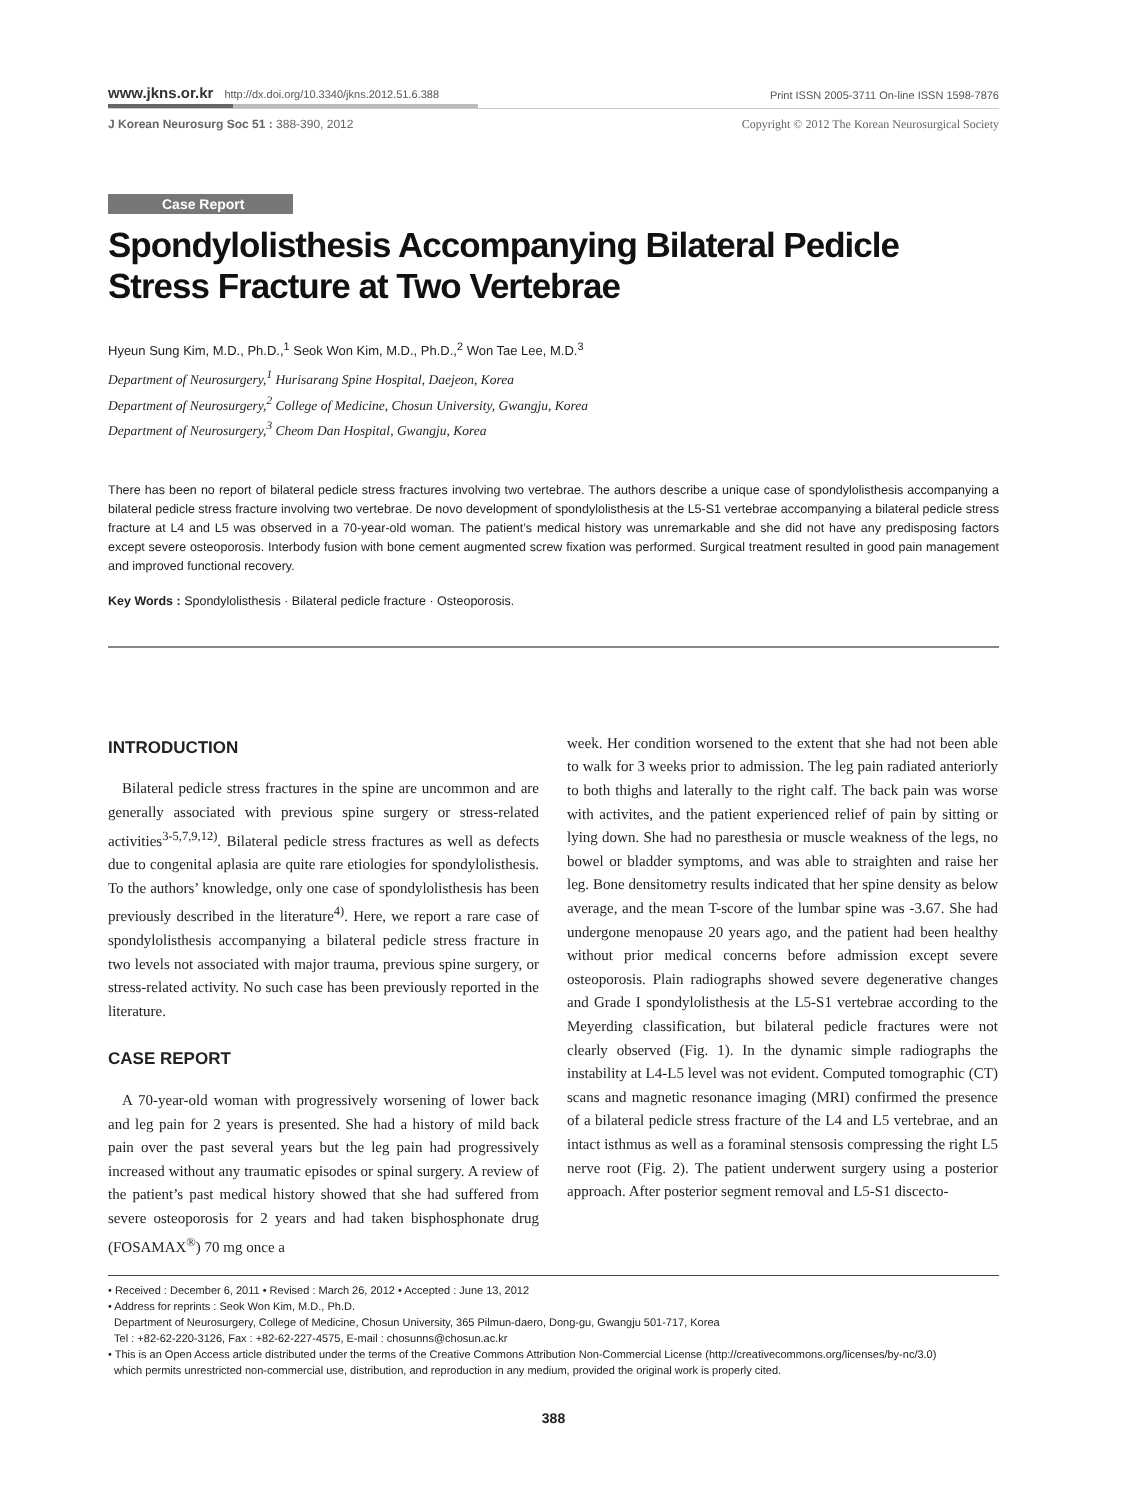www.jkns.or.kr http://dx.doi.org/10.3340/jkns.2012.51.6.388
Print ISSN 2005-3711 On-line ISSN 1598-7876
J Korean Neurosurg Soc 51 : 388-390, 2012
Copyright © 2012 The Korean Neurosurgical Society
Case Report
Spondylolisthesis Accompanying Bilateral Pedicle Stress Fracture at Two Vertebrae
Hyeun Sung Kim, M.D., Ph.D.,<sup>1</sup> Seok Won Kim, M.D., Ph.D.,<sup>2</sup> Won Tae Lee, M.D.<sup>3</sup>
Department of Neurosurgery,<sup>1</sup> Hurisarang Spine Hospital, Daejeon, Korea
Department of Neurosurgery,<sup>2</sup> College of Medicine, Chosun University, Gwangju, Korea
Department of Neurosurgery,<sup>3</sup> Cheom Dan Hospital, Gwangju, Korea
There has been no report of bilateral pedicle stress fractures involving two vertebrae. The authors describe a unique case of spondylolisthesis accompanying a bilateral pedicle stress fracture involving two vertebrae. De novo development of spondylolisthesis at the L5-S1 vertebrae accompanying a bilateral pedicle stress fracture at L4 and L5 was observed in a 70-year-old woman. The patient’s medical history was unremarkable and she did not have any predisposing factors except severe osteoporosis. Interbody fusion with bone cement augmented screw fixation was performed. Surgical treatment resulted in good pain management and improved functional recovery.
Key Words : Spondylolisthesis · Bilateral pedicle fracture · Osteoporosis.
INTRODUCTION
Bilateral pedicle stress fractures in the spine are uncommon and are generally associated with previous spine surgery or stress-related activities<sup>3-5,7,9,12)</sup>. Bilateral pedicle stress fractures as well as defects due to congenital aplasia are quite rare etiologies for spondylolisthesis. To the authors’ knowledge, only one case of spondylolisthesis has been previously described in the literature<sup>4)</sup>. Here, we report a rare case of spondylolisthesis accompanying a bilateral pedicle stress fracture in two levels not associated with major trauma, previous spine surgery, or stress-related activity. No such case has been previously reported in the literature.
CASE REPORT
A 70-year-old woman with progressively worsening of lower back and leg pain for 2 years is presented. She had a history of mild back pain over the past several years but the leg pain had progressively increased without any traumatic episodes or spinal surgery. A review of the patient’s past medical history showed that she had suffered from severe osteoporosis for 2 years and had taken bisphosphonate drug (FOSAMAX<sup>®</sup>) 70 mg once a
week. Her condition worsened to the extent that she had not been able to walk for 3 weeks prior to admission. The leg pain radiated anteriorly to both thighs and laterally to the right calf. The back pain was worse with activites, and the patient experienced relief of pain by sitting or lying down. She had no paresthesia or muscle weakness of the legs, no bowel or bladder symptoms, and was able to straighten and raise her leg. Bone densitometry results indicated that her spine density as below average, and the mean T-score of the lumbar spine was -3.67. She had undergone menopause 20 years ago, and the patient had been healthy without prior medical concerns before admission except severe osteoporosis. Plain radiographs showed severe degenerative changes and Grade I spondylolisthesis at the L5-S1 vertebrae according to the Meyerding classification, but bilateral pedicle fractures were not clearly observed (Fig. 1). In the dynamic simple radiographs the instability at L4-L5 level was not evident. Computed tomographic (CT) scans and magnetic resonance imaging (MRI) confirmed the presence of a bilateral pedicle stress fracture of the L4 and L5 vertebrae, and an intact isthmus as well as a foraminal stensosis compressing the right L5 nerve root (Fig. 2). The patient underwent surgery using a posterior approach. After posterior segment removal and L5-S1 discecto-
• Received : December 6, 2011 • Revised : March 26, 2012 • Accepted : June 13, 2012
• Address for reprints : Seok Won Kim, M.D., Ph.D.
Department of Neurosurgery, College of Medicine, Chosun University, 365 Pilmun-daero, Dong-gu, Gwangju 501-717, Korea
Tel : +82-62-220-3126, Fax : +82-62-227-4575, E-mail : chosunns@chosun.ac.kr
• This is an Open Access article distributed under the terms of the Creative Commons Attribution Non-Commercial License (http://creativecommons.org/licenses/by-nc/3.0)
which permits unrestricted non-commercial use, distribution, and reproduction in any medium, provided the original work is properly cited.
388